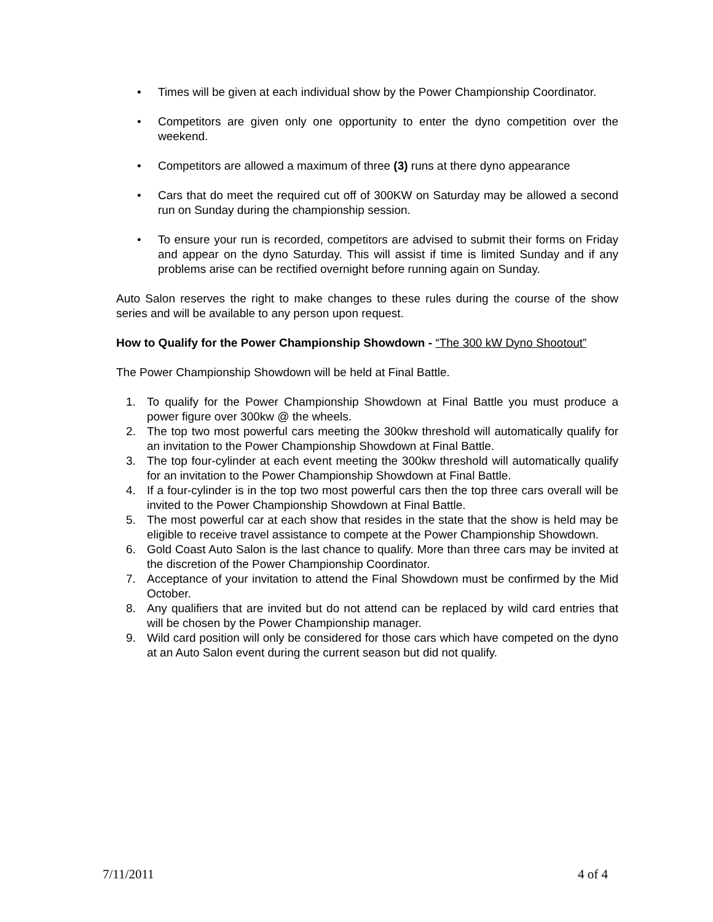• Times will be given at each individual show by the Power Championship Coordinator.
• Competitors are given only one opportunity to enter the dyno competition over the weekend.
• Competitors are allowed a maximum of three (3) runs at there dyno appearance
• Cars that do meet the required cut off of 300KW on Saturday may be allowed a second run on Sunday during the championship session.
• To ensure your run is recorded, competitors are advised to submit their forms on Friday and appear on the dyno Saturday. This will assist if time is limited Sunday and if any problems arise can be rectified overnight before running again on Sunday.
Auto Salon reserves the right to make changes to these rules during the course of the show series and will be available to any person upon request.
How to Qualify for the Power Championship Showdown - “The 300 kW Dyno Shootout”
The Power Championship Showdown will be held at Final Battle.
1. To qualify for the Power Championship Showdown at Final Battle you must produce a power figure over 300kw @ the wheels.
2. The top two most powerful cars meeting the 300kw threshold will automatically qualify for an invitation to the Power Championship Showdown at Final Battle.
3. The top four-cylinder at each event meeting the 300kw threshold will automatically qualify for an invitation to the Power Championship Showdown at Final Battle.
4. If a four-cylinder is in the top two most powerful cars then the top three cars overall will be invited to the Power Championship Showdown at Final Battle.
5. The most powerful car at each show that resides in the state that the show is held may be eligible to receive travel assistance to compete at the Power Championship Showdown.
6. Gold Coast Auto Salon is the last chance to qualify. More than three cars may be invited at the discretion of the Power Championship Coordinator.
7. Acceptance of your invitation to attend the Final Showdown must be confirmed by the Mid October.
8. Any qualifiers that are invited but do not attend can be replaced by wild card entries that will be chosen by the Power Championship manager.
9. Wild card position will only be considered for those cars which have competed on the dyno at an Auto Salon event during the current season but did not qualify.
7/11/2011 4 of 4